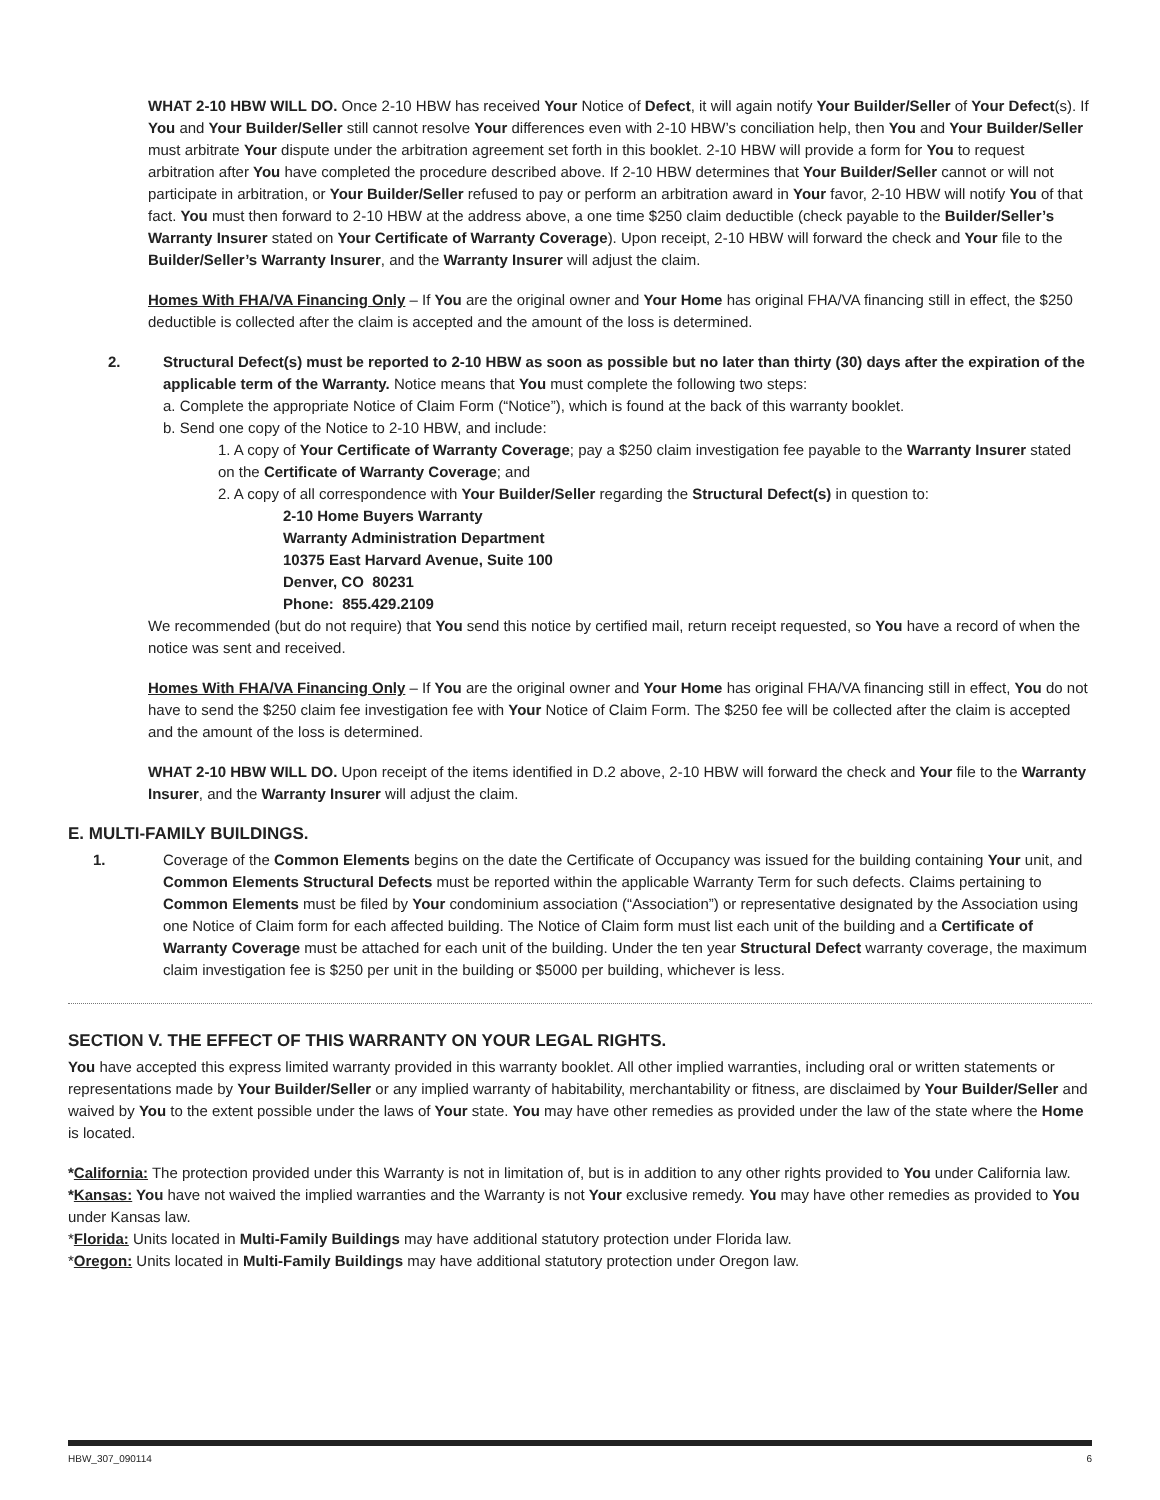WHAT 2-10 HBW WILL DO. Once 2-10 HBW has received Your Notice of Defect, it will again notify Your Builder/Seller of Your Defect(s). If You and Your Builder/Seller still cannot resolve Your differences even with 2-10 HBW’s conciliation help, then You and Your Builder/Seller must arbitrate Your dispute under the arbitration agreement set forth in this booklet. 2-10 HBW will provide a form for You to request arbitration after You have completed the procedure described above. If 2-10 HBW determines that Your Builder/Seller cannot or will not participate in arbitration, or Your Builder/Seller refused to pay or perform an arbitration award in Your favor, 2-10 HBW will notify You of that fact. You must then forward to 2-10 HBW at the address above, a one time $250 claim deductible (check payable to the Builder/Seller’s Warranty Insurer stated on Your Certificate of Warranty Coverage). Upon receipt, 2-10 HBW will forward the check and Your file to the Builder/Seller’s Warranty Insurer, and the Warranty Insurer will adjust the claim.
Homes With FHA/VA Financing Only – If You are the original owner and Your Home has original FHA/VA financing still in effect, the $250 deductible is collected after the claim is accepted and the amount of the loss is determined.
2. Structural Defect(s) must be reported to 2-10 HBW as soon as possible but no later than thirty (30) days after the expiration of the applicable term of the Warranty. Notice means that You must complete the following two steps:
a. Complete the appropriate Notice of Claim Form (“Notice”), which is found at the back of this warranty booklet.
b. Send one copy of the Notice to 2-10 HBW, and include:
1. A copy of Your Certificate of Warranty Coverage; pay a $250 claim investigation fee payable to the Warranty Insurer stated on the Certificate of Warranty Coverage; and
2. A copy of all correspondence with Your Builder/Seller regarding the Structural Defect(s) in question to:
2-10 Home Buyers Warranty
Warranty Administration Department
10375 East Harvard Avenue, Suite 100
Denver, CO 80231
Phone: 855.429.2109
We recommended (but do not require) that You send this notice by certified mail, return receipt requested, so You have a record of when the notice was sent and received.
Homes With FHA/VA Financing Only – If You are the original owner and Your Home has original FHA/VA financing still in effect, You do not have to send the $250 claim fee investigation fee with Your Notice of Claim Form. The $250 fee will be collected after the claim is accepted and the amount of the loss is determined.
WHAT 2-10 HBW WILL DO. Upon receipt of the items identified in D.2 above, 2-10 HBW will forward the check and Your file to the Warranty Insurer, and the Warranty Insurer will adjust the claim.
E. MULTI-FAMILY BUILDINGS.
1. Coverage of the Common Elements begins on the date the Certificate of Occupancy was issued for the building containing Your unit, and Common Elements Structural Defects must be reported within the applicable Warranty Term for such defects. Claims pertaining to Common Elements must be filed by Your condominium association (“Association”) or representative designated by the Association using one Notice of Claim form for each affected building. The Notice of Claim form must list each unit of the building and a Certificate of Warranty Coverage must be attached for each unit of the building. Under the ten year Structural Defect warranty coverage, the maximum claim investigation fee is $250 per unit in the building or $5000 per building, whichever is less.
SECTION V. THE EFFECT OF THIS WARRANTY ON YOUR LEGAL RIGHTS.
You have accepted this express limited warranty provided in this warranty booklet. All other implied warranties, including oral or written statements or representations made by Your Builder/Seller or any implied warranty of habitability, merchantability or fitness, are disclaimed by Your Builder/Seller and waived by You to the extent possible under the laws of Your state. You may have other remedies as provided under the law of the state where the Home is located.
*California: The protection provided under this Warranty is not in limitation of, but is in addition to any other rights provided to You under California law.
*Kansas: You have not waived the implied warranties and the Warranty is not Your exclusive remedy. You may have other remedies as provided to You under Kansas law.
*Florida: Units located in Multi-Family Buildings may have additional statutory protection under Florida law.
*Oregon: Units located in Multi-Family Buildings may have additional statutory protection under Oregon law.
HBW_307_090114 6